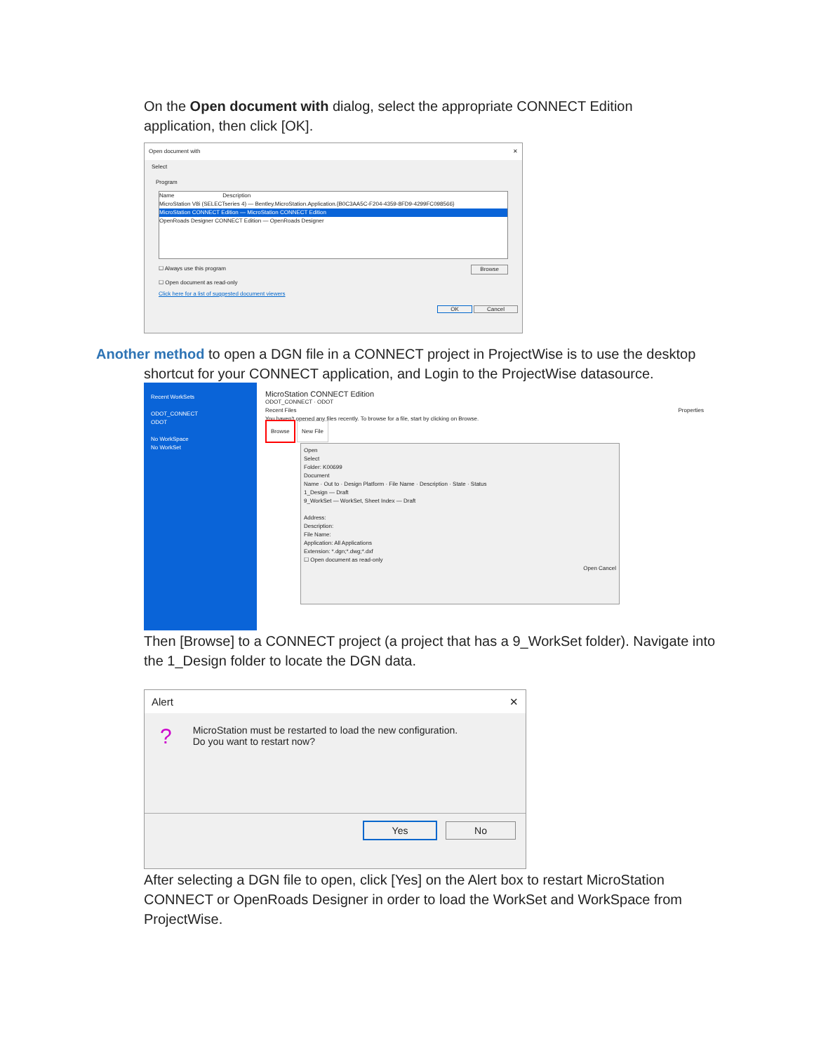On the Open document with dialog, select the appropriate CONNECT Edition application, then click [OK].
Open document with ✕
Select
Program
Name Description
MicroStation V8i (SELECTseries 4) — Bentley.MicroStation.Application.{B0C3AA5C-F204-4359-8FD9-4299FC098566}
MicroStation CONNECT Edition — MicroStation CONNECT Edition
OpenRoads Designer CONNECT Edition — OpenRoads Designer
☐ Always use this program Browse
☐ Open document as read-only
Click here for a list of suggested document viewers
OK Cancel
Another method to open a DGN file in a CONNECT project in ProjectWise is to use the desktop
shortcut for your CONNECT application, and Login to the ProjectWise datasource.
Recent WorkSets
ODOT_CONNECT
ODOT
No WorkSpace
No WorkSet
MicroStation CONNECT Edition
ODOT_CONNECT · ODOT
Recent Files Properties
You haven't opened any files recently. To browse for a file, start by clicking on Browse.
Browse New File
Open
Select
Folder: K00699
Document
Name · Out to · Design Platform · File Name · Description · State · Status
1_Design — Draft
9_WorkSet — WorkSet, Sheet Index — Draft
Address:
Description:
File Name:
Application: All Applications
Extension: *.dgn;*.dwg;*.dxf
☐ Open document as read-only
Open Cancel
Then [Browse] to a CONNECT project (a project that has a 9_WorkSet folder). Navigate into the 1_Design folder to locate the DGN data.
Alert ✕
?
MicroStation must be restarted to load the new configuration.
Do you want to restart now?
Yes No
After selecting a DGN file to open, click [Yes] on the Alert box to restart MicroStation CONNECT or OpenRoads Designer in order to load the WorkSet and WorkSpace from ProjectWise.